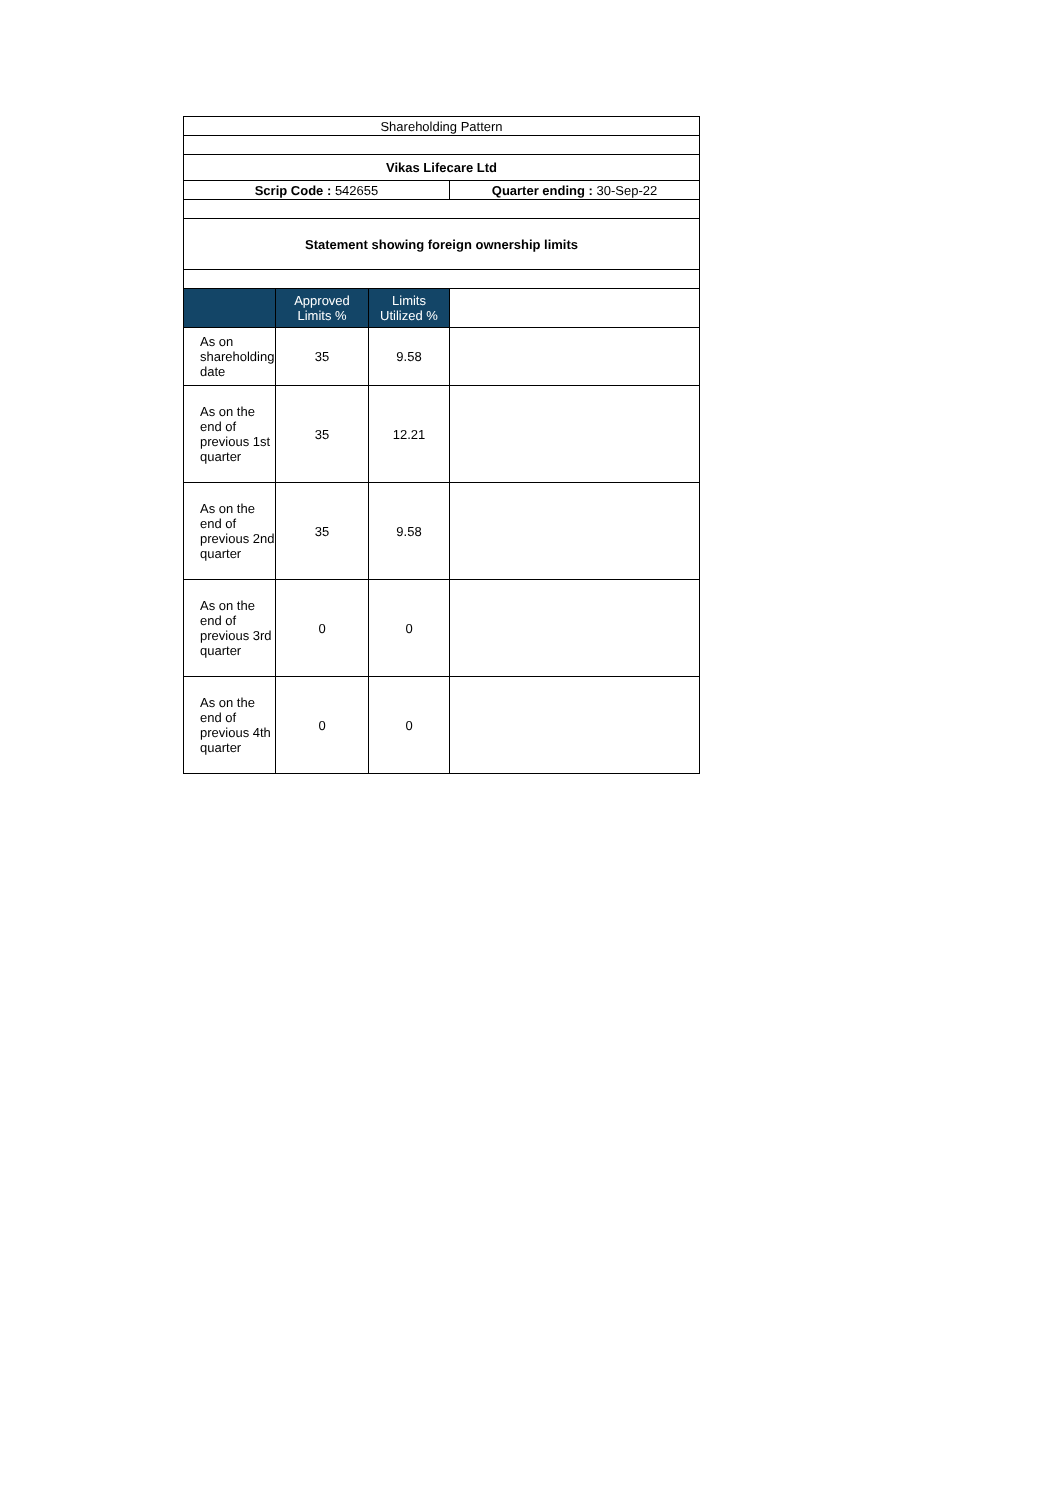| Shareholding Pattern | | | |
| Vikas Lifecare Ltd | | | |
| Scrip Code : 542655 | | | Quarter ending : 30-Sep-22 |
| Statement showing foreign ownership limits | | | |
| | Approved Limits % | Limits Utilized % | |
| As on shareholding date | 35 | 9.58 | |
| As on the end of previous 1st quarter | 35 | 12.21 | |
| As on the end of previous 2nd quarter | 35 | 9.58 | |
| As on the end of previous 3rd quarter | 0 | 0 | |
| As on the end of previous 4th quarter | 0 | 0 | |